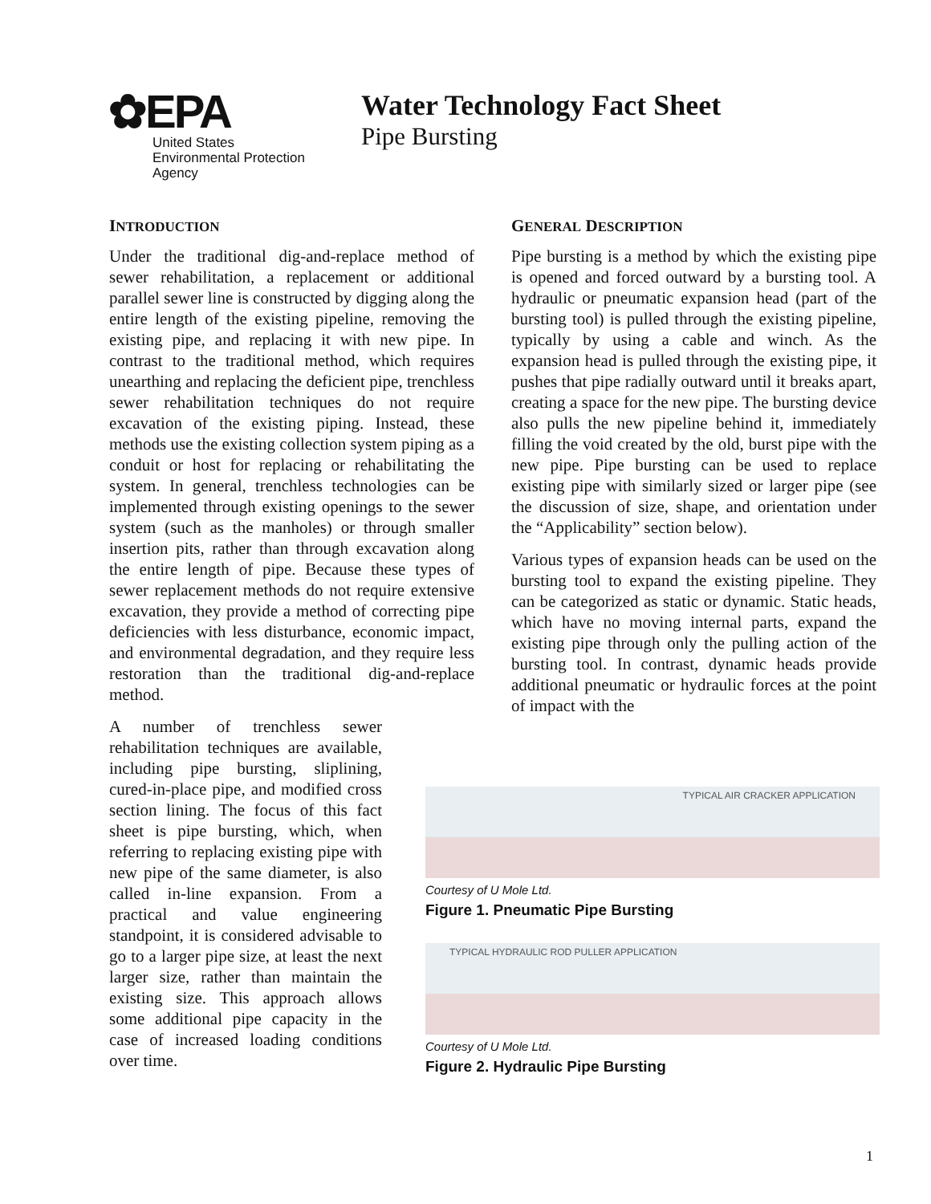✿EPA
United States
Environmental Protection
Agency
Water Technology Fact Sheet
Pipe Bursting
INTRODUCTION
Under the traditional dig-and-replace method of sewer rehabilitation, a replacement or additional parallel sewer line is constructed by digging along the entire length of the existing pipeline, removing the existing pipe, and replacing it with new pipe. In contrast to the traditional method, which requires unearthing and replacing the deficient pipe, trenchless sewer rehabilitation techniques do not require excavation of the existing piping. Instead, these methods use the existing collection system piping as a conduit or host for replacing or rehabilitating the system. In general, trenchless technologies can be implemented through existing openings to the sewer system (such as the manholes) or through smaller insertion pits, rather than through excavation along the entire length of pipe. Because these types of sewer replacement methods do not require extensive excavation, they provide a method of correcting pipe deficiencies with less disturbance, economic impact, and environmental degradation, and they require less restoration than the traditional dig-and-replace method.
A number of trenchless sewer rehabilitation techniques are available, including pipe bursting, sliplining, cured-in-place pipe, and modified cross section lining. The focus of this fact sheet is pipe bursting, which, when referring to replacing existing pipe with new pipe of the same diameter, is also called in-line expansion. From a practical and value engineering standpoint, it is considered advisable to go to a larger pipe size, at least the next larger size, rather than maintain the existing size. This approach allows some additional pipe capacity in the case of increased loading conditions over time.
GENERAL DESCRIPTION
Pipe bursting is a method by which the existing pipe is opened and forced outward by a bursting tool. A hydraulic or pneumatic expansion head (part of the bursting tool) is pulled through the existing pipeline, typically by using a cable and winch. As the expansion head is pulled through the existing pipe, it pushes that pipe radially outward until it breaks apart, creating a space for the new pipe. The bursting device also pulls the new pipeline behind it, immediately filling the void created by the old, burst pipe with the new pipe. Pipe bursting can be used to replace existing pipe with similarly sized or larger pipe (see the discussion of size, shape, and orientation under the “Applicability” section below).
Various types of expansion heads can be used on the bursting tool to expand the existing pipeline. They can be categorized as static or dynamic. Static heads, which have no moving internal parts, expand the existing pipe through only the pulling action of the bursting tool. In contrast, dynamic heads provide additional pneumatic or hydraulic forces at the point of impact with the
TYPICAL AIR CRACKER APPLICATION
Courtesy of U Mole Ltd.
Figure 1. Pneumatic Pipe Bursting
TYPICAL HYDRAULIC ROD PULLER APPLICATION
Courtesy of U Mole Ltd.
Figure 2. Hydraulic Pipe Bursting
1